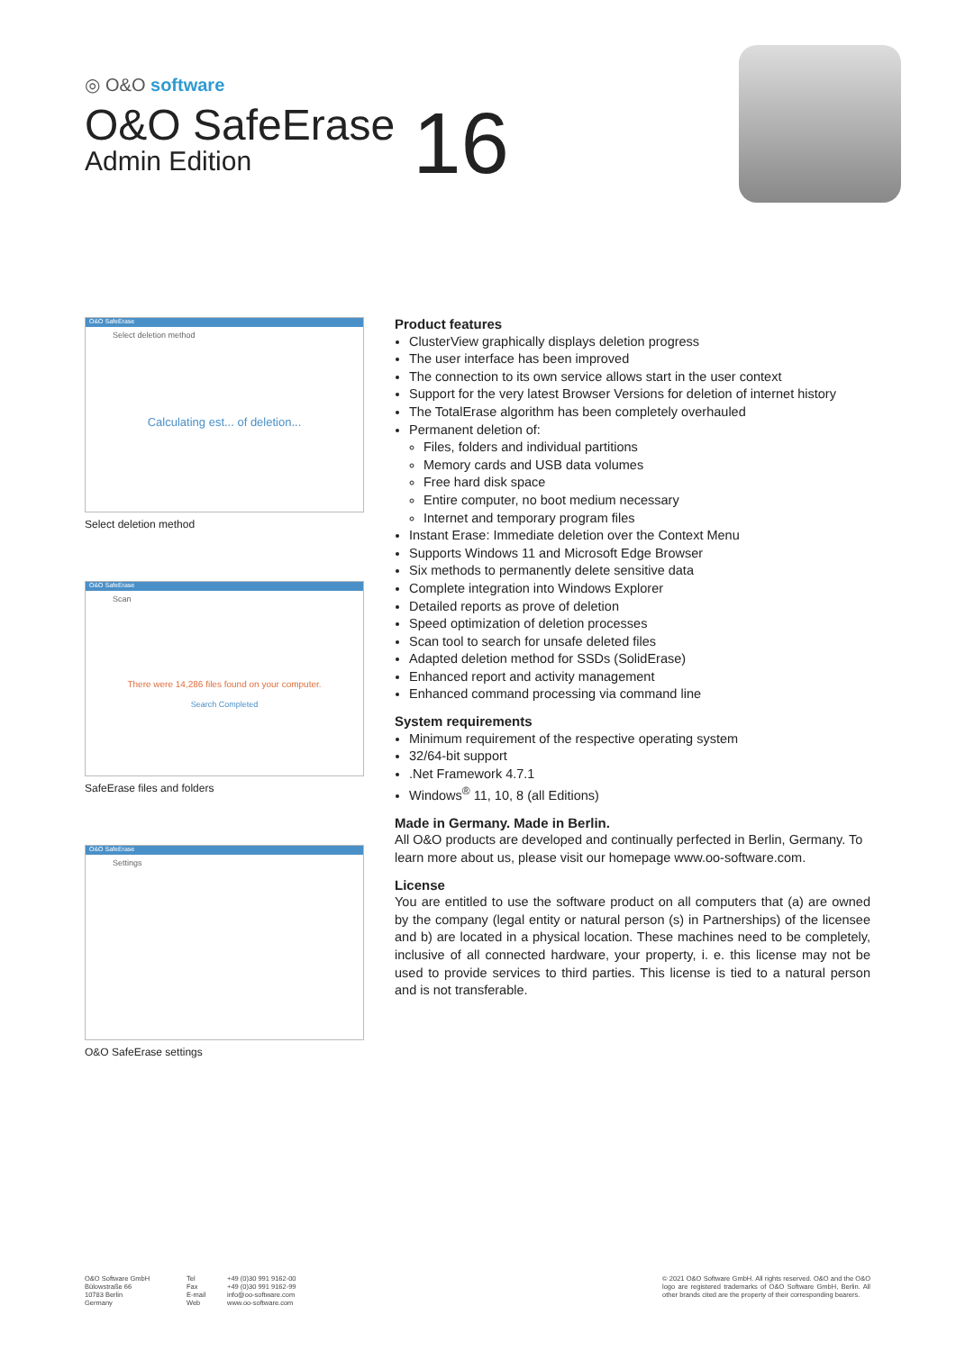◎ O&O software
O&O SafeErase
Admin Edition
16
O&O SafeErase
Select deletion method
Calculating est... of deletion...
Select deletion method
O&O SafeErase
Scan
There were 14,286 files found on your computer.
Search Completed
SafeErase files and folders
O&O SafeErase
Settings
O&O SafeErase settings
Product features
ClusterView graphically displays deletion progress
The user interface has been improved
The connection to its own service allows start in the user context
Support for the very latest Browser Versions for deletion of internet history
The TotalErase algorithm has been completely overhauled
Permanent deletion of:
Files, folders and individual partitions
Memory cards and USB data volumes
Free hard disk space
Entire computer, no boot medium necessary
Internet and temporary program files
Instant Erase: Immediate deletion over the Context Menu
Supports Windows 11 and Microsoft Edge Browser
Six methods to permanently delete sensitive data
Complete integration into Windows Explorer
Detailed reports as prove of deletion
Speed optimization of deletion processes
Scan tool to search for unsafe deleted files
Adapted deletion method for SSDs (SolidErase)
Enhanced report and activity management
Enhanced command processing via command line
System requirements
Minimum requirement of the respective operating system
32/64-bit support
.Net Framework 4.7.1
Windows<sup>®</sup> 11, 10, 8 (all Editions)
Made in Germany. Made in Berlin.
All O&O products are developed and continually perfected in Berlin, Germany. To learn more about us, please visit our homepage www.oo-software.com.
License
You are entitled to use the software product on all computers that (a) are owned by the company (legal entity or natural person (s) in Partnerships) of the licensee and b) are located in a physical location. These machines need to be completely, inclusive of all connected hardware, your property, i. e. this license may not be used to provide services to third parties. This license is tied to a natural person and is not transferable.
O&O Software GmbH
Bülowstraße 66
10783 Berlin
Germany
Tel
Fax
E-mail
Web
+49 (0)30 991 9162-00
+49 (0)30 991 9162-99
info@oo-software.com
www.oo-software.com
© 2021 O&O Software GmbH. All rights reserved. O&O and the O&O logo are registered trademarks of O&O Software GmbH, Berlin. All other brands cited are the property of their corresponding bearers.